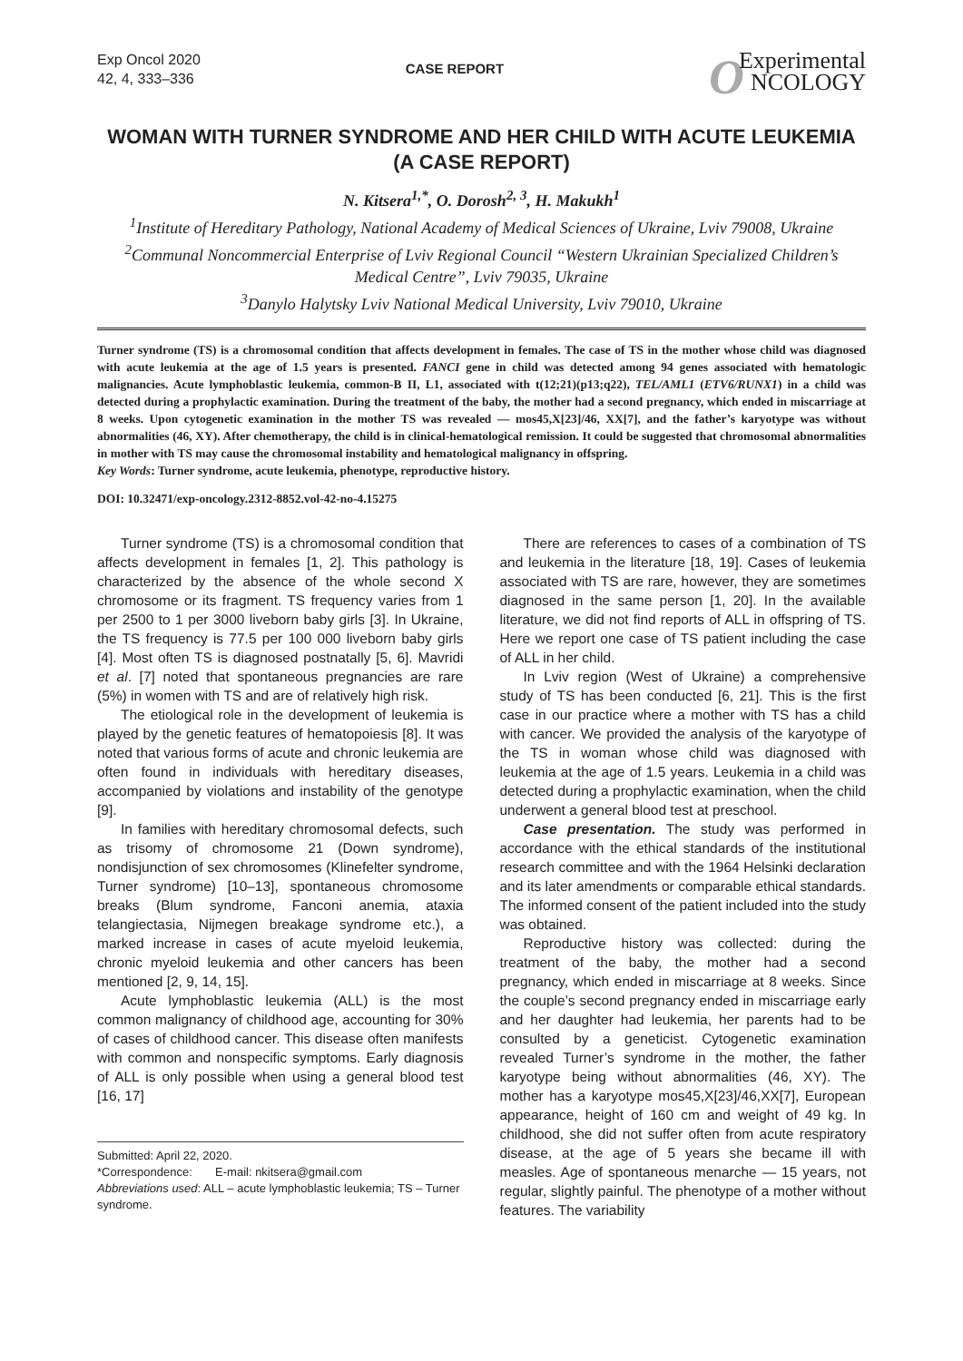Exp Oncol 2020
42, 4, 333–336
CASE REPORT
OExperimental
NCOLOGY
WOMAN WITH TURNER SYNDROME AND HER CHILD WITH ACUTE LEUKEMIA (A CASE REPORT)
N. Kitsera<sup>1,*</sup>, O. Dorosh<sup>2, 3</sup>, H. Makukh<sup>1</sup>
<sup>1</sup> Institute of Hereditary Pathology, National Academy of Medical Sciences of Ukraine, Lviv 79008, Ukraine
<sup>2</sup> Communal Noncommercial Enterprise of Lviv Regional Council “Western Ukrainian Specialized Children’s Medical Centre”, Lviv 79035, Ukraine
<sup>3</sup> Danylo Halytsky Lviv National Medical University, Lviv 79010, Ukraine
Turner syndrome (TS) is a chromosomal condition that affects development in females. The case of TS in the mother whose child was diagnosed with acute leukemia at the age of 1.5 years is presented. FANCI gene in child was detected among 94 genes associated with hematologic malignancies. Acute lymphoblastic leukemia, common-B II, L1, associated with t(12;21)(p13;q22), TEL/AML1 (ETV6/RUNX1) in a child was detected during a prophylactic examination. During the treatment of the baby, the mother had a second pregnancy, which ended in miscarriage at 8 weeks. Upon cytogenetic examination in the mother TS was revealed — mos45,X[23]/46, XX[7], and the father’s karyotype was without abnormalities (46, XY). After chemotherapy, the child is in clinical-hematological remission. It could be suggested that chromosomal abnormalities in mother with TS may cause the chromosomal instability and hematological malignancy in offspring.
Key Words: Turner syndrome, acute leukemia, phenotype, reproductive history.
DOI: 10.32471/exp-oncology.2312-8852.vol-42-no-4.15275
Turner syndrome (TS) is a chromosomal condition that affects development in females [1, 2]. This pathology is characterized by the absence of the whole second X chromosome or its fragment. TS frequency varies from 1 per 2500 to 1 per 3000 liveborn baby girls [3]. In Ukraine, the TS frequency is 77.5 per 100 000 liveborn baby girls [4]. Most often TS is diagnosed postnatally [5, 6]. Mavridi et al. [7] noted that spontaneous pregnancies are rare (5%) in women with TS and are of relatively high risk.
The etiological role in the development of leukemia is played by the genetic features of hematopoiesis [8]. It was noted that various forms of acute and chronic leukemia are often found in individuals with hereditary diseases, accompanied by violations and instability of the genotype [9].
In families with hereditary chromosomal defects, such as trisomy of chromosome 21 (Down syndrome), nondisjunction of sex chromosomes (Klinefelter syndrome, Turner syndrome) [10–13], spontaneous chromosome breaks (Blum syndrome, Fanconi anemia, ataxia telangiectasia, Nijmegen breakage syndrome etc.), a marked increase in cases of acute myeloid leukemia, chronic myeloid leukemia and other cancers has been mentioned [2, 9, 14, 15].
Acute lymphoblastic leukemia (ALL) is the most common malignancy of childhood age, accounting for 30% of cases of childhood cancer. This disease often manifests with common and nonspecific symptoms. Early diagnosis of ALL is only possible when using a general blood test [16, 17]
Submitted: April 22, 2020.
*Correspondence: E-mail: nkitsera@gmail.com
Abbreviations used: ALL – acute lymphoblastic leukemia; TS – Turner syndrome.
There are references to cases of a combination of TS and leukemia in the literature [18, 19]. Cases of leukemia associated with TS are rare, however, they are sometimes diagnosed in the same person [1, 20]. In the available literature, we did not find reports of ALL in offspring of TS. Here we report one case of TS patient including the case of ALL in her child.
In Lviv region (West of Ukraine) a comprehensive study of TS has been conducted [6, 21]. This is the first case in our practice where a mother with TS has a child with cancer. We provided the analysis of the karyotype of the TS in woman whose child was diagnosed with leukemia at the age of 1.5 years. Leukemia in a child was detected during a prophylactic examination, when the child underwent a general blood test at preschool.
Case presentation. The study was performed in accordance with the ethical standards of the institutional research committee and with the 1964 Helsinki declaration and its later amendments or comparable ethical standards. The informed consent of the patient included into the study was obtained.
Reproductive history was collected: during the treatment of the baby, the mother had a second pregnancy, which ended in miscarriage at 8 weeks. Since the couple’s second pregnancy ended in miscarriage early and her daughter had leukemia, her parents had to be consulted by a geneticist. Cytogenetic examination revealed Turner’s syndrome in the mother, the father karyotype being without abnormalities (46, XY). The mother has a karyotype mos45,X[23]/46,XX[7], European appearance, height of 160 cm and weight of 49 kg. In childhood, she did not suffer often from acute respiratory disease, at the age of 5 years she became ill with measles. Age of spontaneous menarche — 15 years, not regular, slightly painful. The phenotype of a mother without features. The variability